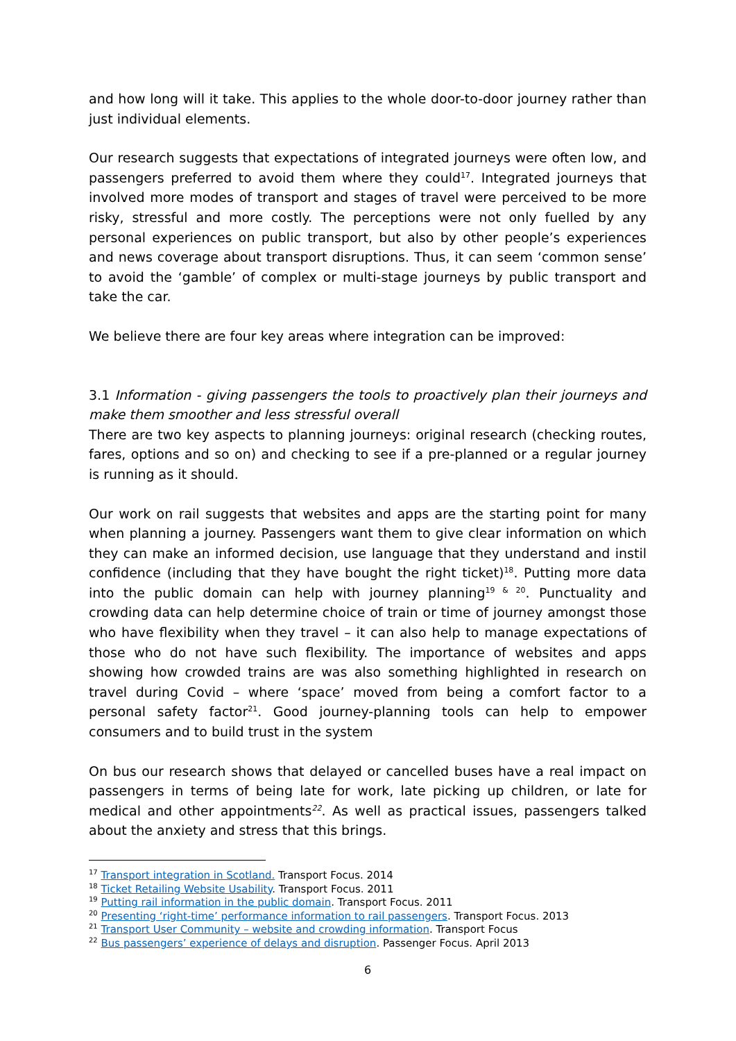and how long will it take. This applies to the whole door-to-door journey rather than just individual elements.
Our research suggests that expectations of integrated journeys were often low, and passengers preferred to avoid them where they could<sup>17</sup>. Integrated journeys that involved more modes of transport and stages of travel were perceived to be more risky, stressful and more costly. The perceptions were not only fuelled by any personal experiences on public transport, but also by other people’s experiences and news coverage about transport disruptions. Thus, it can seem ‘common sense’ to avoid the ‘gamble’ of complex or multi-stage journeys by public transport and take the car.
We believe there are four key areas where integration can be improved:
3.1 Information - giving passengers the tools to proactively plan their journeys and make them smoother and less stressful overall
There are two key aspects to planning journeys: original research (checking routes, fares, options and so on) and checking to see if a pre-planned or a regular journey is running as it should.
Our work on rail suggests that websites and apps are the starting point for many when planning a journey. Passengers want them to give clear information on which they can make an informed decision, use language that they understand and instil confidence (including that they have bought the right ticket)<sup>18</sup>. Putting more data into the public domain can help with journey planning<sup>19 & 20</sup>. Punctuality and crowding data can help determine choice of train or time of journey amongst those who have flexibility when they travel – it can also help to manage expectations of those who do not have such flexibility. The importance of websites and apps showing how crowded trains are was also something highlighted in research on travel during Covid – where ‘space’ moved from being a comfort factor to a personal safety factor<sup>21</sup>. Good journey-planning tools can help to empower consumers and to build trust in the system
On bus our research shows that delayed or cancelled buses have a real impact on passengers in terms of being late for work, late picking up children, or late for medical and other appointments<sup>22</sup>. As well as practical issues, passengers talked about the anxiety and stress that this brings.
<sup>17</sup> Transport integration in Scotland. Transport Focus. 2014
<sup>18</sup> Ticket Retailing Website Usability. Transport Focus. 2011
<sup>19</sup> Putting rail information in the public domain. Transport Focus. 2011
<sup>20</sup> Presenting ‘right-time’ performance information to rail passengers. Transport Focus. 2013
<sup>21</sup> Transport User Community – website and crowding information. Transport Focus
<sup>22</sup> Bus passengers’ experience of delays and disruption. Passenger Focus. April 2013
6